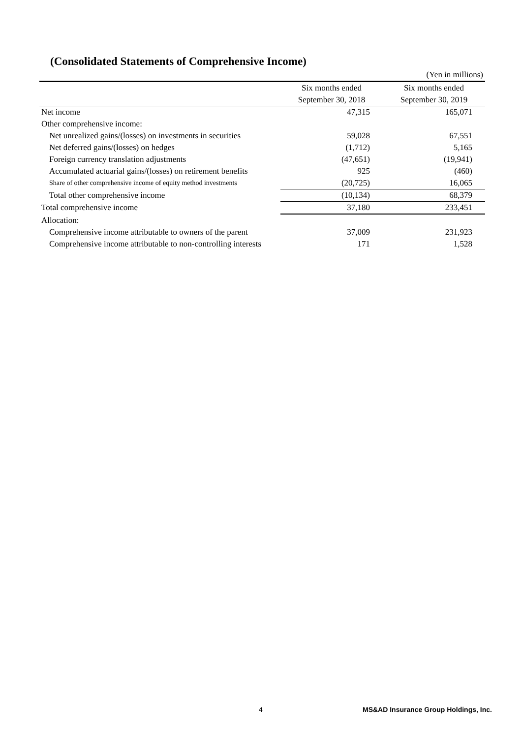(Consolidated Statements of Comprehensive Income)
| | | (Yen in millions) |
| | Six months ended | Six months ended |
| | September 30, 2018 | September 30, 2019 |
| Net income | 47,315 | 165,071 |
| Other comprehensive income: | | |
| Net unrealized gains/(losses) on investments in securities | 59,028 | 67,551 |
| Net deferred gains/(losses) on hedges | (1,712) | 5,165 |
| Foreign currency translation adjustments | (47,651) | (19,941) |
| Accumulated actuarial gains/(losses) on retirement benefits | 925 | (460) |
| Share of other comprehensive income of equity method investments | (20,725) | 16,065 |
| Total other comprehensive income | (10,134) | 68,379 |
| Total comprehensive income | 37,180 | 233,451 |
| Allocation: | | |
| Comprehensive income attributable to owners of the parent | 37,009 | 231,923 |
| Comprehensive income attributable to non-controlling interests | 171 | 1,528 |
4
MS&AD Insurance Group Holdings, Inc.